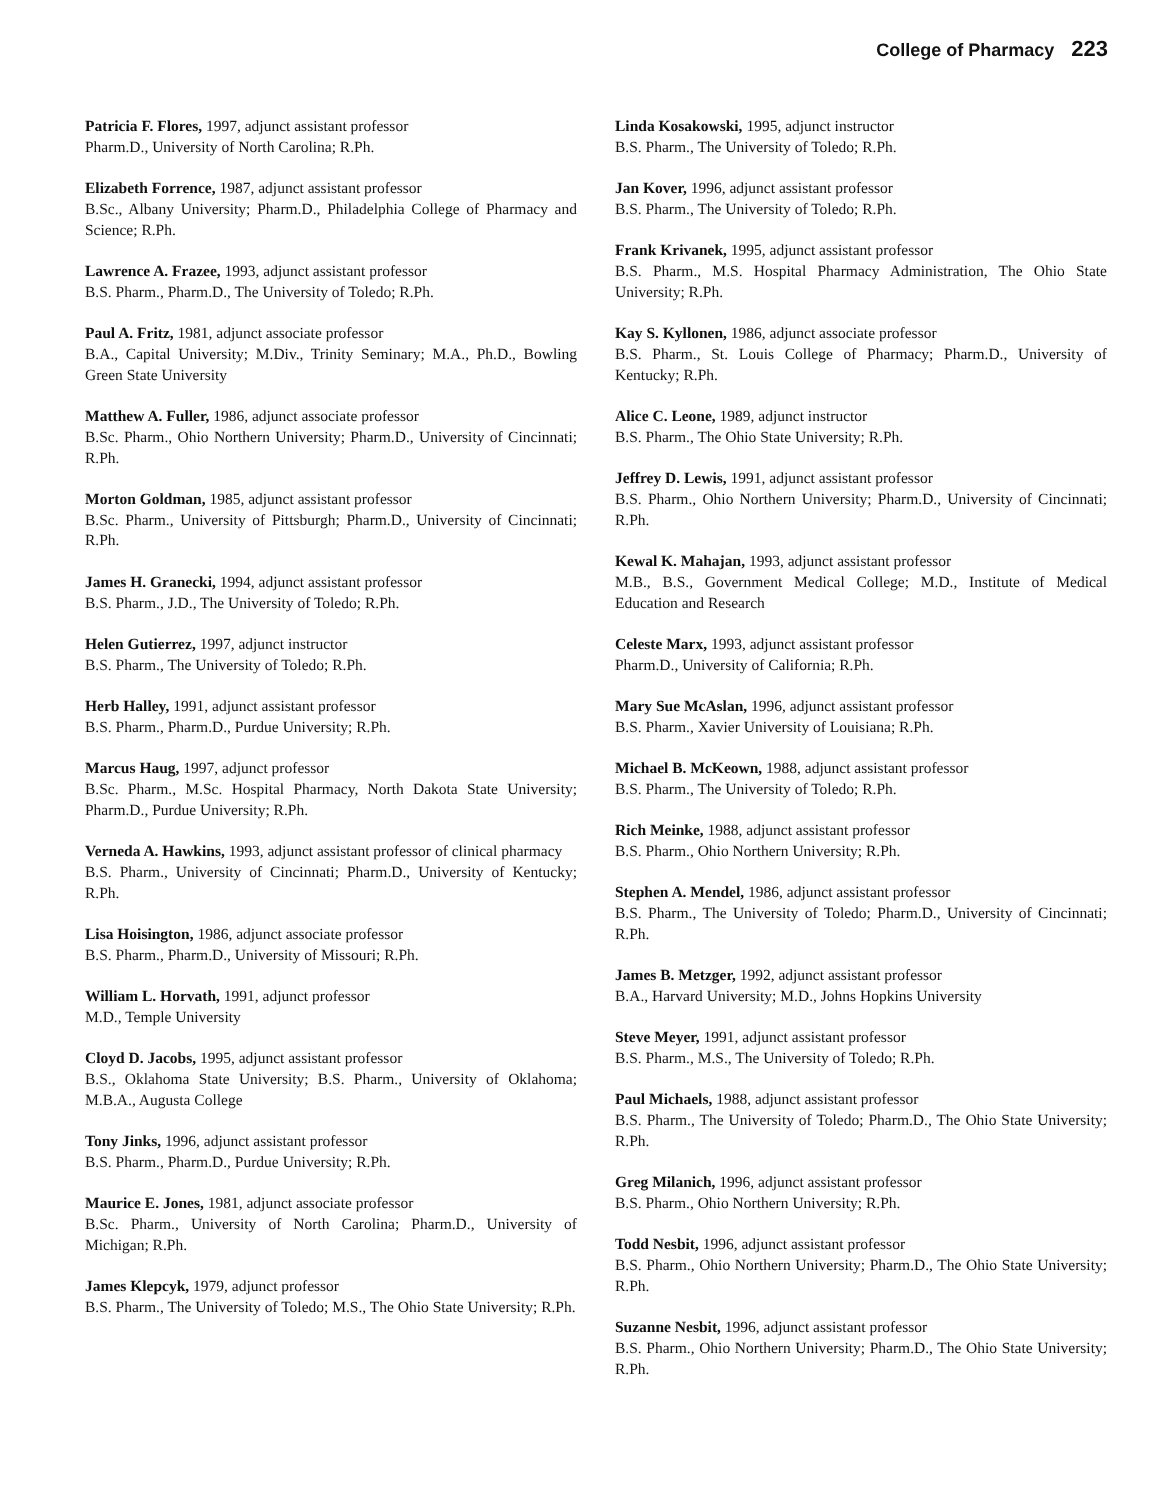College of Pharmacy 223
Patricia F. Flores, 1997, adjunct assistant professor
Pharm.D., University of North Carolina; R.Ph.
Elizabeth Forrence, 1987, adjunct assistant professor
B.Sc., Albany University; Pharm.D., Philadelphia College of Pharmacy and Science; R.Ph.
Lawrence A. Frazee, 1993, adjunct assistant professor
B.S. Pharm., Pharm.D., The University of Toledo; R.Ph.
Paul A. Fritz, 1981, adjunct associate professor
B.A., Capital University; M.Div., Trinity Seminary; M.A., Ph.D., Bowling Green State University
Matthew A. Fuller, 1986, adjunct associate professor
B.Sc. Pharm., Ohio Northern University; Pharm.D., University of Cincinnati; R.Ph.
Morton Goldman, 1985, adjunct assistant professor
B.Sc. Pharm., University of Pittsburgh; Pharm.D., University of Cincinnati; R.Ph.
James H. Granecki, 1994, adjunct assistant professor
B.S. Pharm., J.D., The University of Toledo; R.Ph.
Helen Gutierrez, 1997, adjunct instructor
B.S. Pharm., The University of Toledo; R.Ph.
Herb Halley, 1991, adjunct assistant professor
B.S. Pharm., Pharm.D., Purdue University; R.Ph.
Marcus Haug, 1997, adjunct professor
B.Sc. Pharm., M.Sc. Hospital Pharmacy, North Dakota State University; Pharm.D., Purdue University; R.Ph.
Verneda A. Hawkins, 1993, adjunct assistant professor of clinical pharmacy
B.S. Pharm., University of Cincinnati; Pharm.D., University of Kentucky; R.Ph.
Lisa Hoisington, 1986, adjunct associate professor
B.S. Pharm., Pharm.D., University of Missouri; R.Ph.
William L. Horvath, 1991, adjunct professor
M.D., Temple University
Cloyd D. Jacobs, 1995, adjunct assistant professor
B.S., Oklahoma State University; B.S. Pharm., University of Oklahoma; M.B.A., Augusta College
Tony Jinks, 1996, adjunct assistant professor
B.S. Pharm., Pharm.D., Purdue University; R.Ph.
Maurice E. Jones, 1981, adjunct associate professor
B.Sc. Pharm., University of North Carolina; Pharm.D., University of Michigan; R.Ph.
James Klepcyk, 1979, adjunct professor
B.S. Pharm., The University of Toledo; M.S., The Ohio State University; R.Ph.
Linda Kosakowski, 1995, adjunct instructor
B.S. Pharm., The University of Toledo; R.Ph.
Jan Kover, 1996, adjunct assistant professor
B.S. Pharm., The University of Toledo; R.Ph.
Frank Krivanek, 1995, adjunct assistant professor
B.S. Pharm., M.S. Hospital Pharmacy Administration, The Ohio State University; R.Ph.
Kay S. Kyllonen, 1986, adjunct associate professor
B.S. Pharm., St. Louis College of Pharmacy; Pharm.D., University of Kentucky; R.Ph.
Alice C. Leone, 1989, adjunct instructor
B.S. Pharm., The Ohio State University; R.Ph.
Jeffrey D. Lewis, 1991, adjunct assistant professor
B.S. Pharm., Ohio Northern University; Pharm.D., University of Cincinnati; R.Ph.
Kewal K. Mahajan, 1993, adjunct assistant professor
M.B., B.S., Government Medical College; M.D., Institute of Medical Education and Research
Celeste Marx, 1993, adjunct assistant professor
Pharm.D., University of California; R.Ph.
Mary Sue McAslan, 1996, adjunct assistant professor
B.S. Pharm., Xavier University of Louisiana; R.Ph.
Michael B. McKeown, 1988, adjunct assistant professor
B.S. Pharm., The University of Toledo; R.Ph.
Rich Meinke, 1988, adjunct assistant professor
B.S. Pharm., Ohio Northern University; R.Ph.
Stephen A. Mendel, 1986, adjunct assistant professor
B.S. Pharm., The University of Toledo; Pharm.D., University of Cincinnati; R.Ph.
James B. Metzger, 1992, adjunct assistant professor
B.A., Harvard University; M.D., Johns Hopkins University
Steve Meyer, 1991, adjunct assistant professor
B.S. Pharm., M.S., The University of Toledo; R.Ph.
Paul Michaels, 1988, adjunct assistant professor
B.S. Pharm., The University of Toledo; Pharm.D., The Ohio State University; R.Ph.
Greg Milanich, 1996, adjunct assistant professor
B.S. Pharm., Ohio Northern University; R.Ph.
Todd Nesbit, 1996, adjunct assistant professor
B.S. Pharm., Ohio Northern University; Pharm.D., The Ohio State University; R.Ph.
Suzanne Nesbit, 1996, adjunct assistant professor
B.S. Pharm., Ohio Northern University; Pharm.D., The Ohio State University; R.Ph.